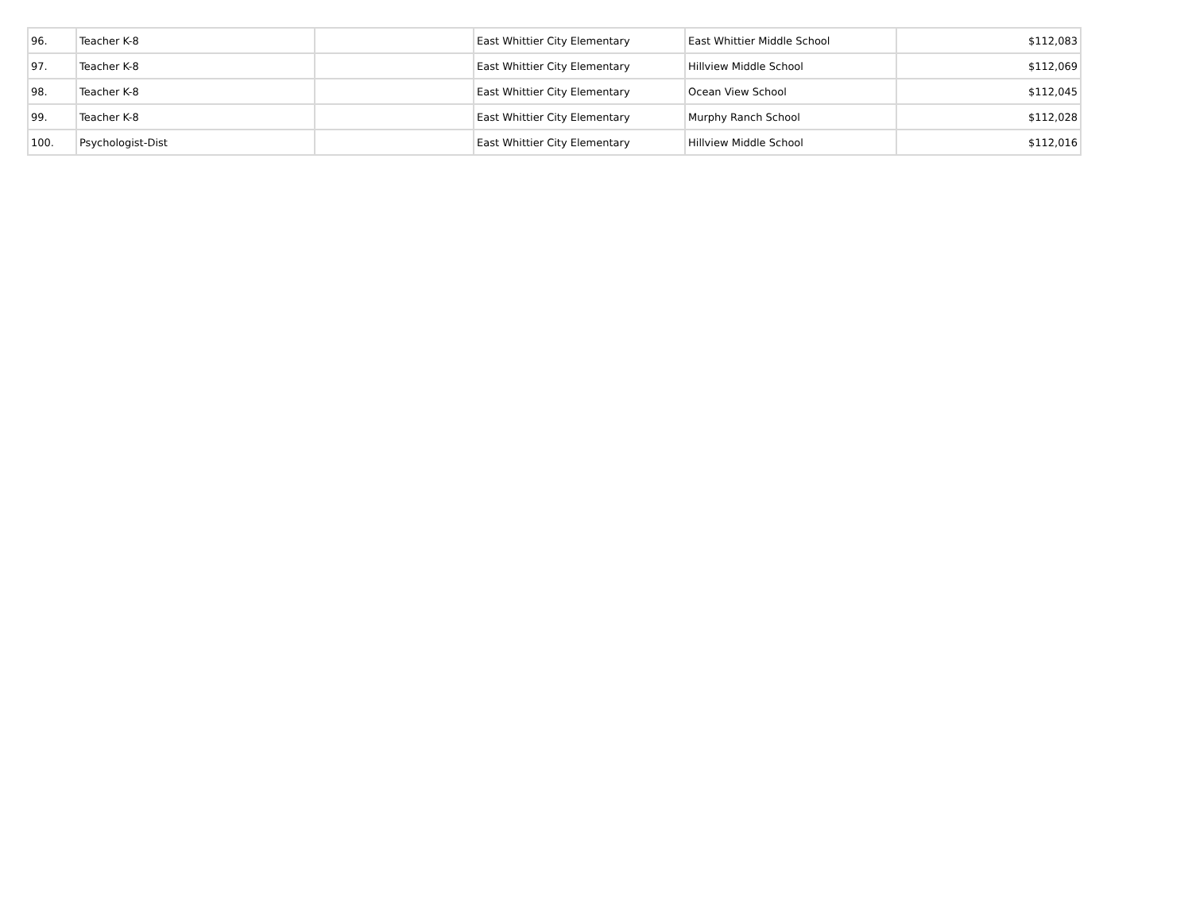| 96. | Teacher K-8 | | East Whittier City Elementary | East Whittier Middle School | $112,083 |
| 97. | Teacher K-8 | | East Whittier City Elementary | Hillview Middle School | $112,069 |
| 98. | Teacher K-8 | | East Whittier City Elementary | Ocean View School | $112,045 |
| 99. | Teacher K-8 | | East Whittier City Elementary | Murphy Ranch School | $112,028 |
| 100. | Psychologist-Dist | | East Whittier City Elementary | Hillview Middle School | $112,016 |